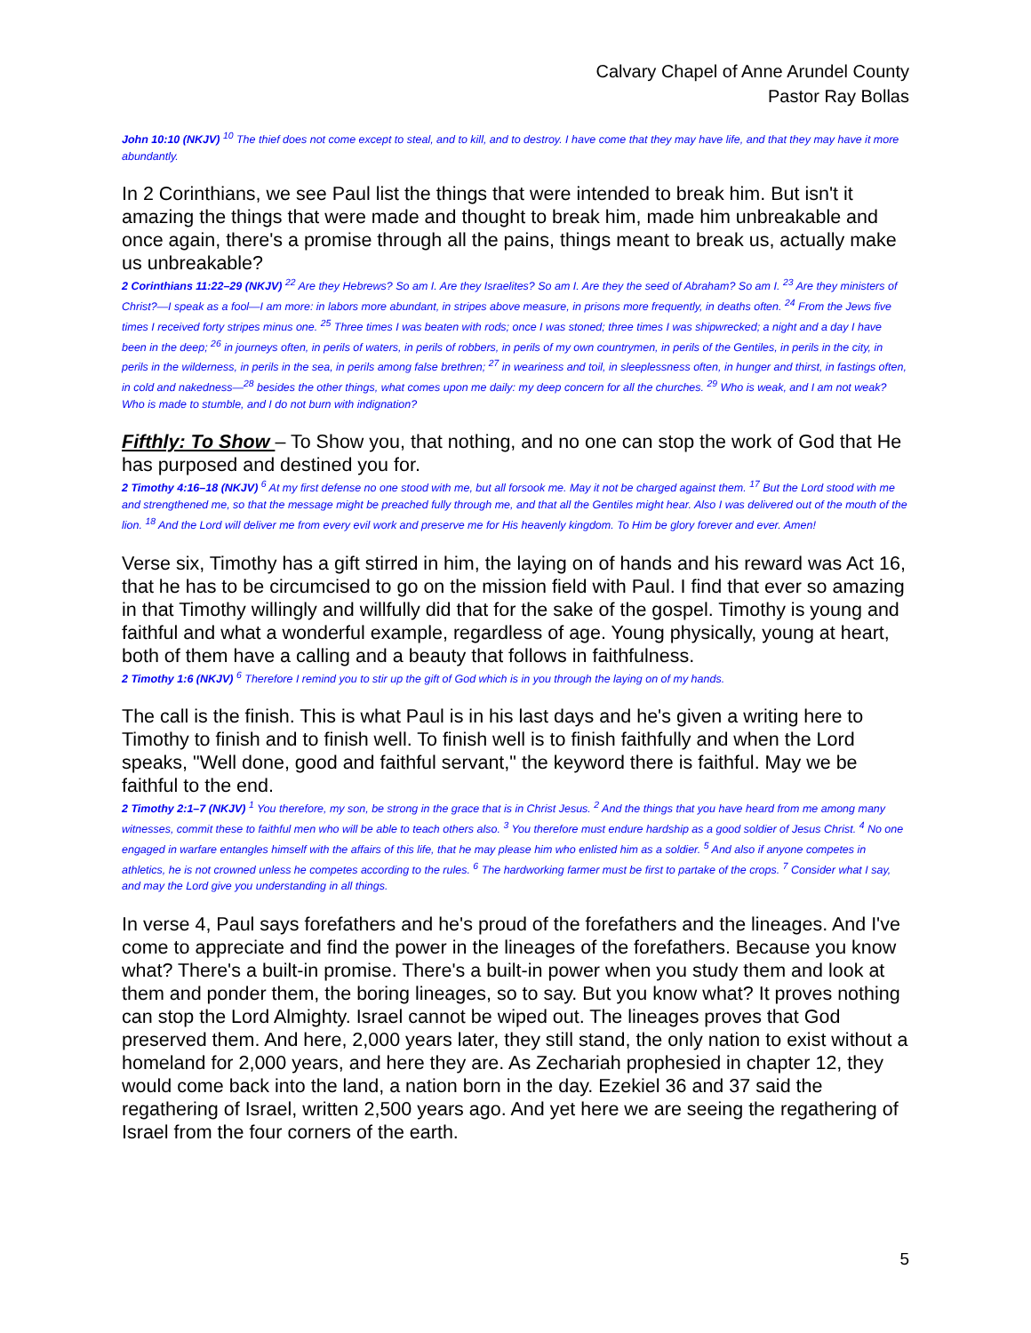Calvary Chapel of Anne Arundel County
Pastor Ray Bollas
John 10:10 (NKJV) <sup>10</sup> The thief does not come except to steal, and to kill, and to destroy. I have come that they may have life, and that they may have it more abundantly.
In 2 Corinthians, we see Paul list the things that were intended to break him. But isn't it amazing the things that were made and thought to break him, made him unbreakable and once again, there's a promise through all the pains, things meant to break us, actually make us unbreakable?
2 Corinthians 11:22–29 (NKJV) <sup>22</sup> Are they Hebrews? So am I. Are they Israelites? So am I. Are they the seed of Abraham? So am I. <sup>23</sup> Are they ministers of Christ?—I speak as a fool—I am more: in labors more abundant, in stripes above measure, in prisons more frequently, in deaths often. <sup>24</sup> From the Jews five times I received forty stripes minus one. <sup>25</sup> Three times I was beaten with rods; once I was stoned; three times I was shipwrecked; a night and a day I have been in the deep; <sup>26</sup> in journeys often, in perils of waters, in perils of robbers, in perils of my own countrymen, in perils of the Gentiles, in perils in the city, in perils in the wilderness, in perils in the sea, in perils among false brethren; <sup>27</sup> in weariness and toil, in sleeplessness often, in hunger and thirst, in fastings often, in cold and nakedness—<sup>28</sup> besides the other things, what comes upon me daily: my deep concern for all the churches. <sup>29</sup> Who is weak, and I am not weak? Who is made to stumble, and I do not burn with indignation?
Fifthly: To Show – To Show you, that nothing, and no one can stop the work of God that He has purposed and destined you for.
2 Timothy 4:16–18 (NKJV) <sup>6</sup> At my first defense no one stood with me, but all forsook me. May it not be charged against them. <sup>17</sup> But the Lord stood with me and strengthened me, so that the message might be preached fully through me, and that all the Gentiles might hear. Also I was delivered out of the mouth of the lion. <sup>18</sup> And the Lord will deliver me from every evil work and preserve me for His heavenly kingdom. To Him be glory forever and ever. Amen!
Verse six, Timothy has a gift stirred in him, the laying on of hands and his reward was Act 16, that he has to be circumcised to go on the mission field with Paul. I find that ever so amazing in that Timothy willingly and willfully did that for the sake of the gospel. Timothy is young and faithful and what a wonderful example, regardless of age. Young physically, young at heart, both of them have a calling and a beauty that follows in faithfulness.
2 Timothy 1:6 (NKJV) <sup>6</sup> Therefore I remind you to stir up the gift of God which is in you through the laying on of my hands.
The call is the finish. This is what Paul is in his last days and he's given a writing here to Timothy to finish and to finish well. To finish well is to finish faithfully and when the Lord speaks, "Well done, good and faithful servant," the keyword there is faithful. May we be faithful to the end.
2 Timothy 2:1–7 (NKJV) <sup>1</sup> You therefore, my son, be strong in the grace that is in Christ Jesus. <sup>2</sup> And the things that you have heard from me among many witnesses, commit these to faithful men who will be able to teach others also. <sup>3</sup> You therefore must endure hardship as a good soldier of Jesus Christ. <sup>4</sup> No one engaged in warfare entangles himself with the affairs of this life, that he may please him who enlisted him as a soldier. <sup>5</sup> And also if anyone competes in athletics, he is not crowned unless he competes according to the rules. <sup>6</sup> The hardworking farmer must be first to partake of the crops. <sup>7</sup> Consider what I say, and may the Lord give you understanding in all things.
In verse 4, Paul says forefathers and he's proud of the forefathers and the lineages. And I've come to appreciate and find the power in the lineages of the forefathers. Because you know what? There's a built-in promise. There's a built-in power when you study them and look at them and ponder them, the boring lineages, so to say. But you know what? It proves nothing can stop the Lord Almighty. Israel cannot be wiped out. The lineages proves that God preserved them. And here, 2,000 years later, they still stand, the only nation to exist without a homeland for 2,000 years, and here they are. As Zechariah prophesied in chapter 12, they would come back into the land, a nation born in the day. Ezekiel 36 and 37 said the regathering of Israel, written 2,500 years ago. And yet here we are seeing the regathering of Israel from the four corners of the earth.
5